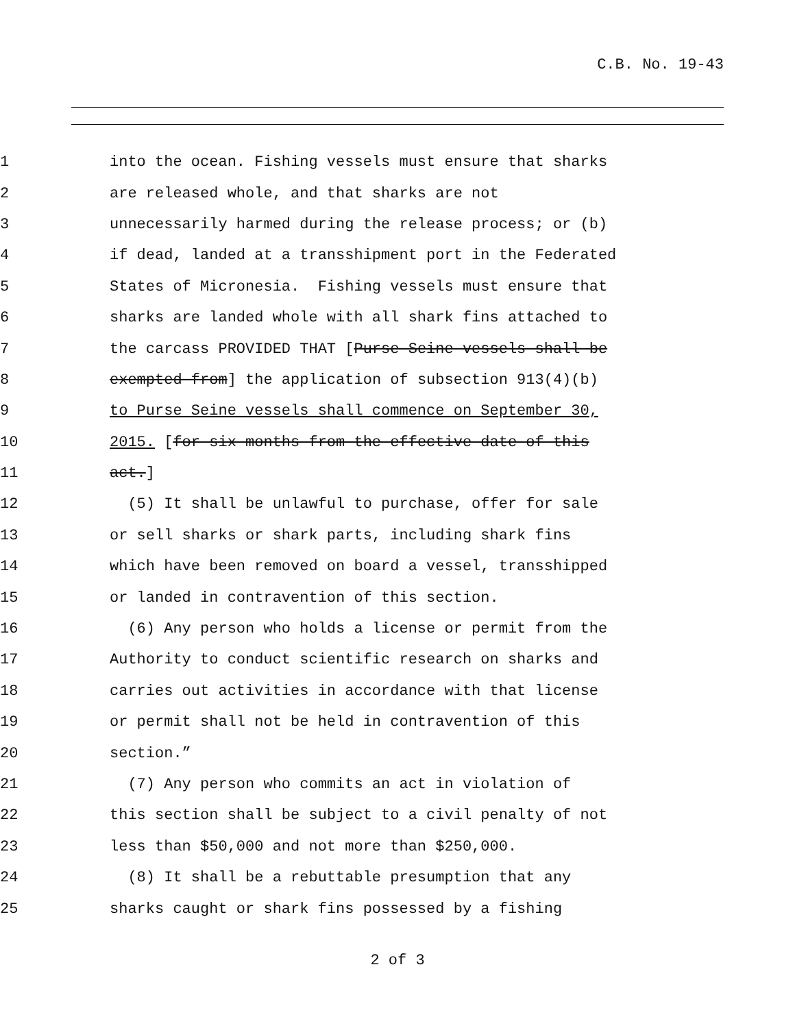C.B. No. 19-43
1 into the ocean. Fishing vessels must ensure that sharks
2 are released whole, and that sharks are not
3 unnecessarily harmed during the release process; or (b)
4 if dead, landed at a transshipment port in the Federated
5 States of Micronesia. Fishing vessels must ensure that
6 sharks are landed whole with all shark fins attached to
7 the carcass PROVIDED THAT [Purse Seine vessels shall be
8 exempted from] the application of subsection 913(4)(b)
9 to Purse Seine vessels shall commence on September 30,
10 2015. [for six months from the effective date of this
11 act.]
12 (5) It shall be unlawful to purchase, offer for sale
13 or sell sharks or shark parts, including shark fins
14 which have been removed on board a vessel, transshipped
15 or landed in contravention of this section.
16 (6) Any person who holds a license or permit from the
17 Authority to conduct scientific research on sharks and
18 carries out activities in accordance with that license
19 or permit shall not be held in contravention of this
20 section.”
21 (7) Any person who commits an act in violation of
22 this section shall be subject to a civil penalty of not
23 less than $50,000 and not more than $250,000.
24 (8) It shall be a rebuttable presumption that any
25 sharks caught or shark fins possessed by a fishing
2 of 3